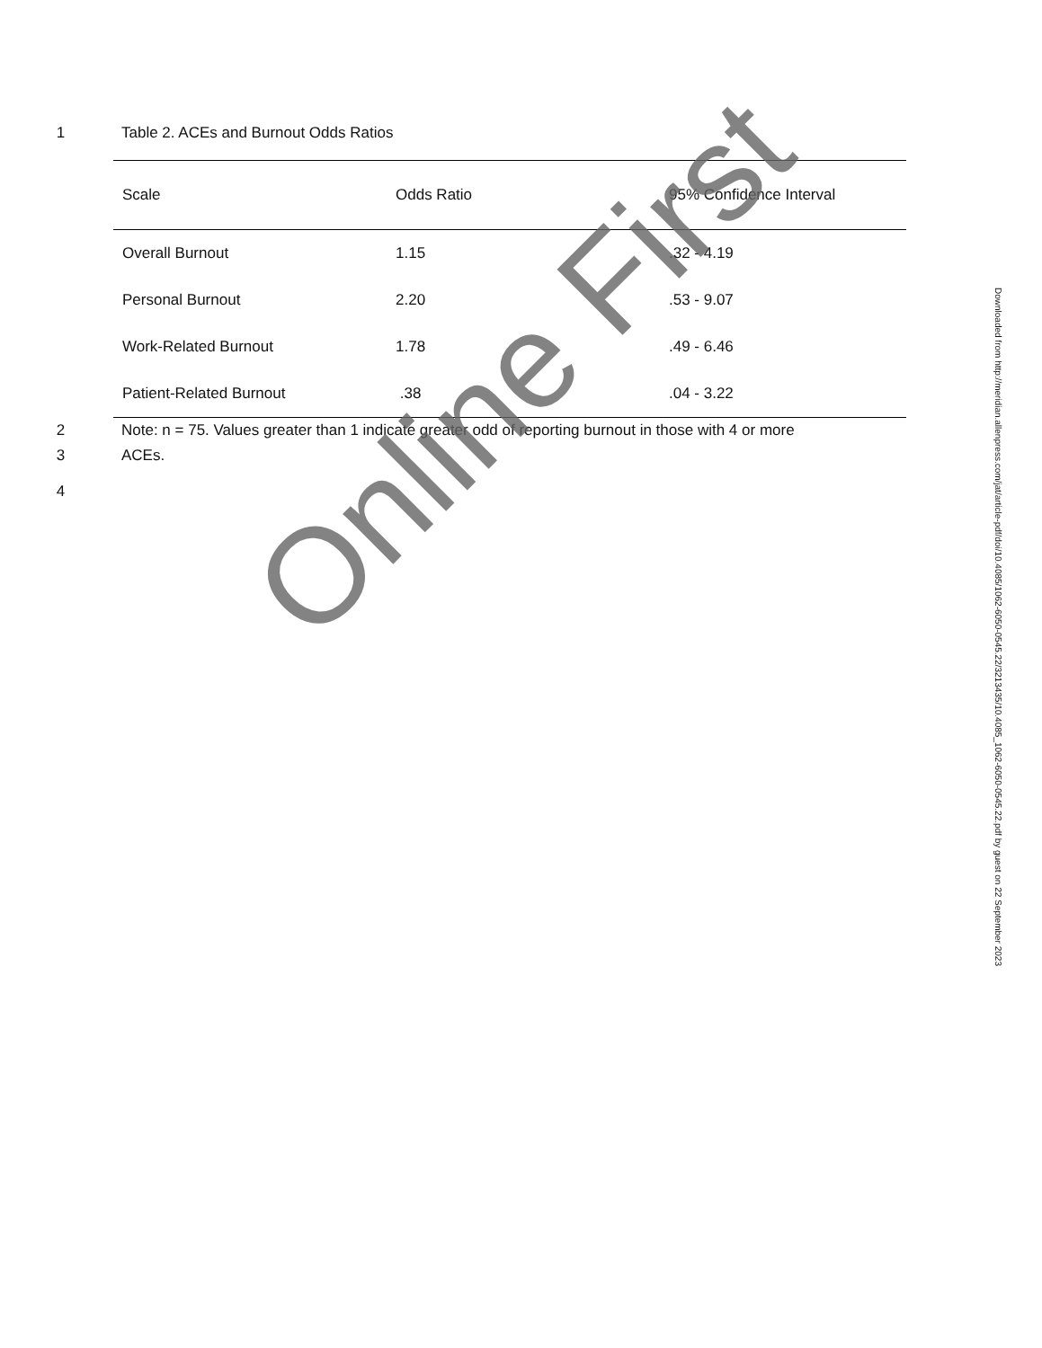1 Table 2. ACEs and Burnout Odds Ratios
| Scale | Odds Ratio | 95% Confidence Interval |
| --- | --- | --- |
| Overall Burnout | 1.15 | .32 - 4.19 |
| Personal Burnout | 2.20 | .53 - 9.07 |
| Work-Related Burnout | 1.78 | .49 - 6.46 |
| Patient-Related Burnout | .38 | .04 - 3.22 |
2 Note: n = 75. Values greater than 1 indicate greater odd of reporting burnout in those with 4 or more
3 ACEs.
4
Downloaded from http://meridian.allenpress.com/jat/article-pdf/doi/10.4085/1062-6050-0545.22/3213435/10.4085_1062-6050-0545.22.pdf by guest on 22 September 2023
Online First